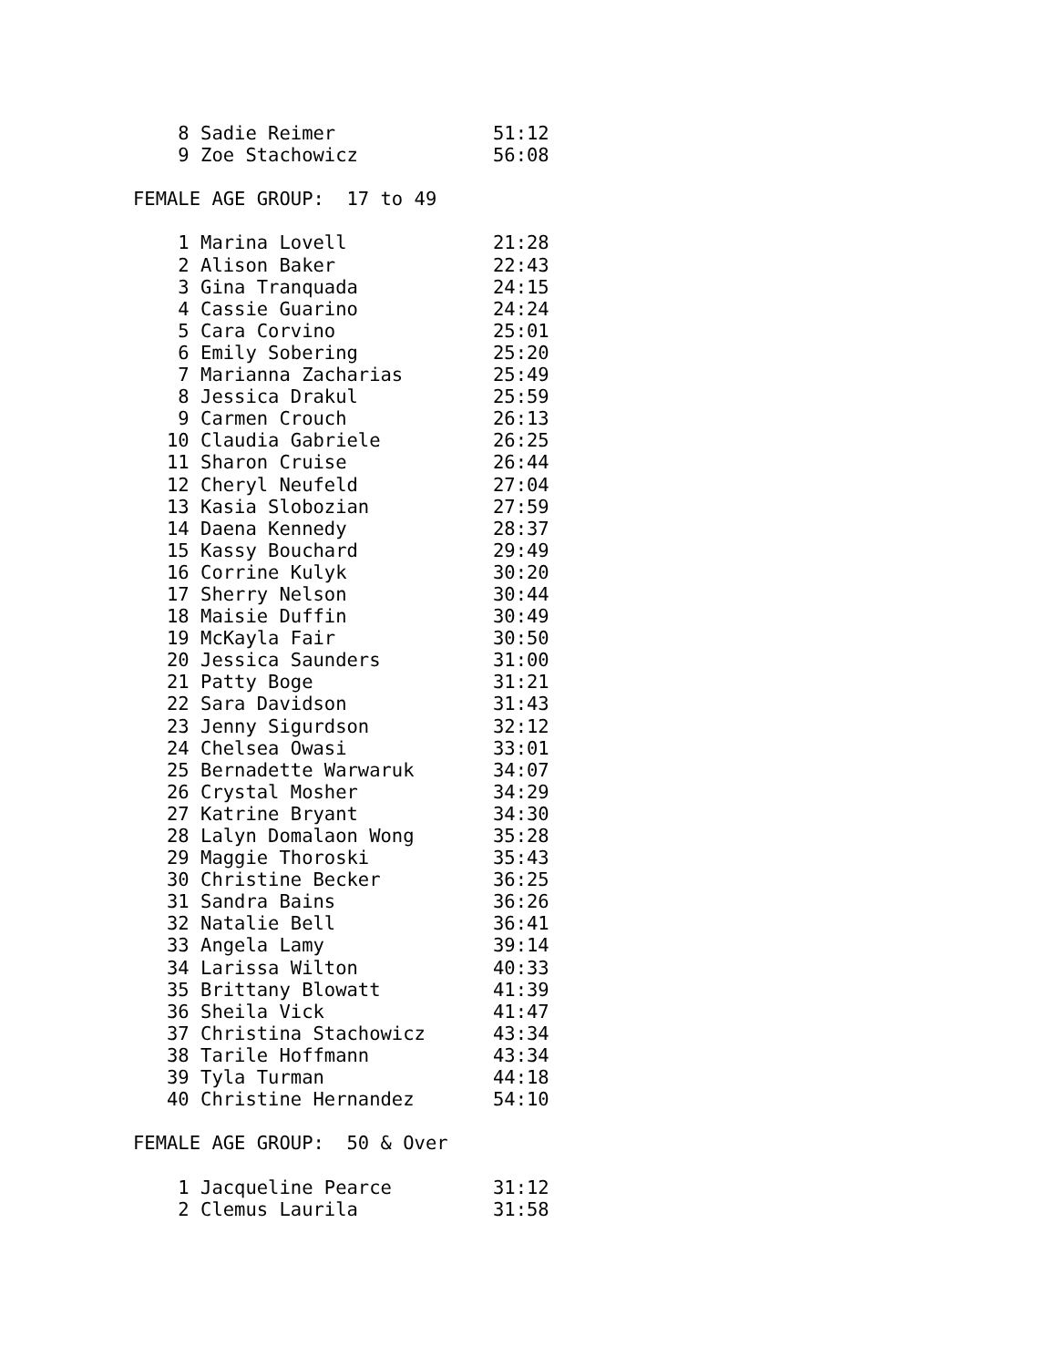8 Sadie Reimer              51:12
    9 Zoe Stachowicz            56:08

FEMALE AGE GROUP:  17 to 49

    1 Marina Lovell             21:28
    2 Alison Baker              22:43
    3 Gina Tranquada            24:15
    4 Cassie Guarino            24:24
    5 Cara Corvino              25:01
    6 Emily Sobering            25:20
    7 Marianna Zacharias        25:49
    8 Jessica Drakul            25:59
    9 Carmen Crouch             26:13
   10 Claudia Gabriele          26:25
   11 Sharon Cruise             26:44
   12 Cheryl Neufeld            27:04
   13 Kasia Slobozian           27:59
   14 Daena Kennedy             28:37
   15 Kassy Bouchard            29:49
   16 Corrine Kulyk             30:20
   17 Sherry Nelson             30:44
   18 Maisie Duffin             30:49
   19 McKayla Fair              30:50
   20 Jessica Saunders          31:00
   21 Patty Boge                31:21
   22 Sara Davidson             31:43
   23 Jenny Sigurdson           32:12
   24 Chelsea Owasi             33:01
   25 Bernadette Warwaruk       34:07
   26 Crystal Mosher            34:29
   27 Katrine Bryant            34:30
   28 Lalyn Domalaon Wong       35:28
   29 Maggie Thoroski           35:43
   30 Christine Becker          36:25
   31 Sandra Bains              36:26
   32 Natalie Bell              36:41
   33 Angela Lamy               39:14
   34 Larissa Wilton            40:33
   35 Brittany Blowatt          41:39
   36 Sheila Vick               41:47
   37 Christina Stachowicz      43:34
   38 Tarile Hoffmann           43:34
   39 Tyla Turman               44:18
   40 Christine Hernandez       54:10

FEMALE AGE GROUP:  50 & Over

    1 Jacqueline Pearce         31:12
    2 Clemus Laurila            31:58